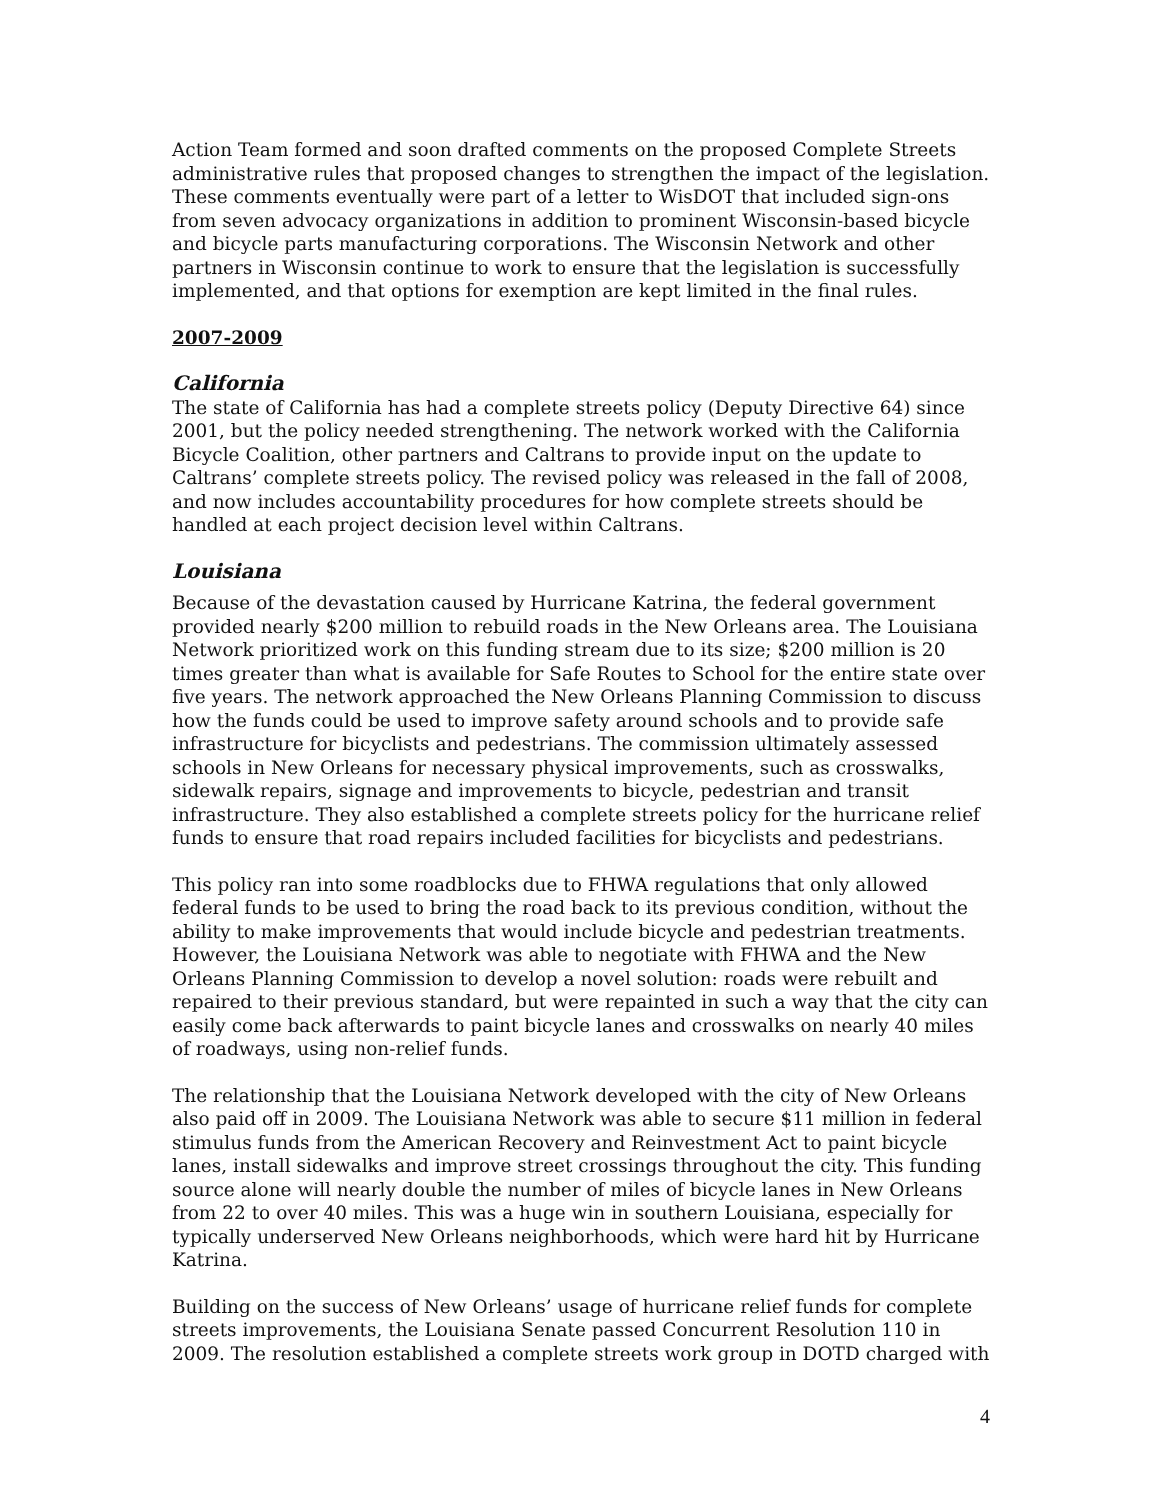Action Team formed and soon drafted comments on the proposed Complete Streets administrative rules that proposed changes to strengthen the impact of the legislation. These comments eventually were part of a letter to WisDOT that included sign-ons from seven advocacy organizations in addition to prominent Wisconsin-based bicycle and bicycle parts manufacturing corporations. The Wisconsin Network and other partners in Wisconsin continue to work to ensure that the legislation is successfully implemented, and that options for exemption are kept limited in the final rules.
2007-2009
California
The state of California has had a complete streets policy (Deputy Directive 64) since 2001, but the policy needed strengthening. The network worked with the California Bicycle Coalition, other partners and Caltrans to provide input on the update to Caltrans’ complete streets policy. The revised policy was released in the fall of 2008, and now includes accountability procedures for how complete streets should be handled at each project decision level within Caltrans.
Louisiana
Because of the devastation caused by Hurricane Katrina, the federal government provided nearly $200 million to rebuild roads in the New Orleans area. The Louisiana Network prioritized work on this funding stream due to its size; $200 million is 20 times greater than what is available for Safe Routes to School for the entire state over five years. The network approached the New Orleans Planning Commission to discuss how the funds could be used to improve safety around schools and to provide safe infrastructure for bicyclists and pedestrians. The commission ultimately assessed schools in New Orleans for necessary physical improvements, such as crosswalks, sidewalk repairs, signage and improvements to bicycle, pedestrian and transit infrastructure. They also established a complete streets policy for the hurricane relief funds to ensure that road repairs included facilities for bicyclists and pedestrians.
This policy ran into some roadblocks due to FHWA regulations that only allowed federal funds to be used to bring the road back to its previous condition, without the ability to make improvements that would include bicycle and pedestrian treatments. However, the Louisiana Network was able to negotiate with FHWA and the New Orleans Planning Commission to develop a novel solution: roads were rebuilt and repaired to their previous standard, but were repainted in such a way that the city can easily come back afterwards to paint bicycle lanes and crosswalks on nearly 40 miles of roadways, using non-relief funds.
The relationship that the Louisiana Network developed with the city of New Orleans also paid off in 2009. The Louisiana Network was able to secure $11 million in federal stimulus funds from the American Recovery and Reinvestment Act to paint bicycle lanes, install sidewalks and improve street crossings throughout the city. This funding source alone will nearly double the number of miles of bicycle lanes in New Orleans from 22 to over 40 miles. This was a huge win in southern Louisiana, especially for typically underserved New Orleans neighborhoods, which were hard hit by Hurricane Katrina.
Building on the success of New Orleans’ usage of hurricane relief funds for complete streets improvements, the Louisiana Senate passed Concurrent Resolution 110 in 2009. The resolution established a complete streets work group in DOTD charged with
4